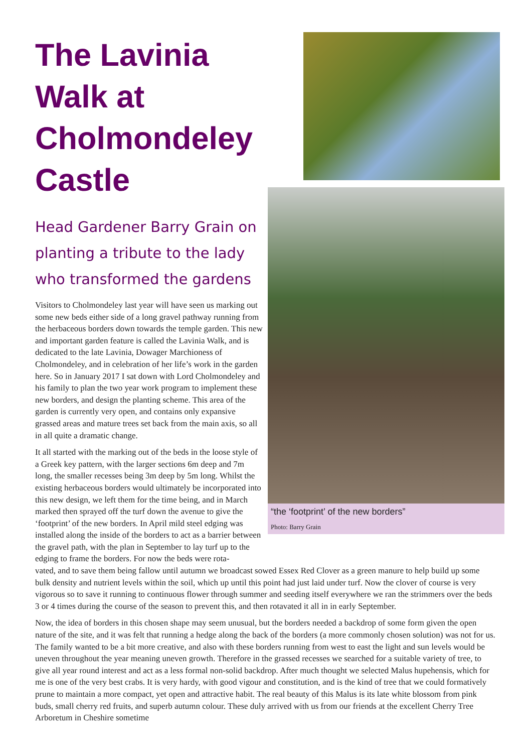The Lavinia Walk at Cholmondeley Castle
Head Gardener Barry Grain on planting a tribute to the lady who transformed the gardens
Visitors to Cholmondeley last year will have seen us marking out some new beds either side of a long gravel pathway running from the herbaceous borders down towards the temple garden. This new and important garden feature is called the Lavinia Walk, and is dedicated to the late Lavinia, Dowager Marchioness of Cholmondeley, and in celebration of her life’s work in the garden here. So in January 2017 I sat down with Lord Cholmondeley and his family to plan the two year work program to implement these new borders, and design the planting scheme. This area of the garden is currently very open, and contains only expansive grassed areas and mature trees set back from the main axis, so all in all quite a dramatic change.
It all started with the marking out of the beds in the loose style of a Greek key pattern, with the larger sections 6m deep and 7m long, the smaller recesses being 3m deep by 5m long. Whilst the existing herbaceous borders would ultimately be incorporated into this new design, we left them for the time being, and in March marked then sprayed off the turf down the avenue to give the ‘footprint’ of the new borders. In April mild steel edging was installed along the inside of the borders to act as a barrier between the gravel path, with the plan in September to lay turf up to the edging to frame the borders. For now the beds were rota-
“the ‘footprint’ of the new borders”
Photo: Barry Grain
vated, and to save them being fallow until autumn we broadcast sowed Essex Red Clover as a green manure to help build up some bulk density and nutrient levels within the soil, which up until this point had just laid under turf. Now the clover of course is very vigorous so to save it running to continuous flower through summer and seeding itself everywhere we ran the strimmers over the beds 3 or 4 times during the course of the season to prevent this, and then rotavated it all in in early September.
Now, the idea of borders in this chosen shape may seem unusual, but the borders needed a backdrop of some form given the open nature of the site, and it was felt that running a hedge along the back of the borders (a more commonly chosen solution) was not for us. The family wanted to be a bit more creative, and also with these borders running from west to east the light and sun levels would be uneven throughout the year meaning uneven growth. Therefore in the grassed recesses we searched for a suitable variety of tree, to give all year round interest and act as a less formal non-solid backdrop. After much thought we selected Malus hupehensis, which for me is one of the very best crabs. It is very hardy, with good vigour and constitution, and is the kind of tree that we could formatively prune to maintain a more compact, yet open and attractive habit. The real beauty of this Malus is its late white blossom from pink buds, small cherry red fruits, and superb autumn colour. These duly arrived with us from our friends at the excellent Cherry Tree Arboretum in Cheshire sometime